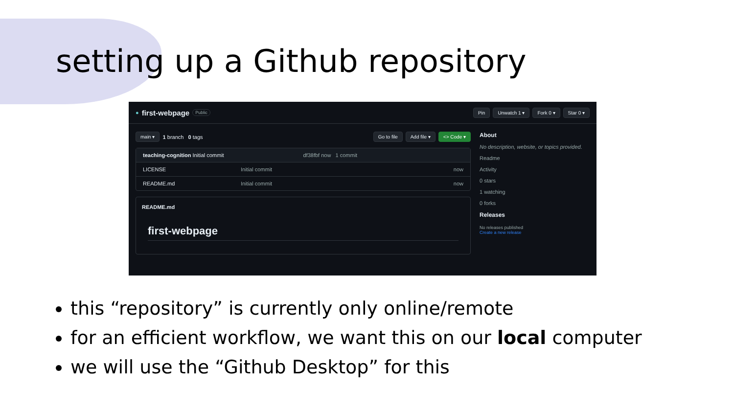setting up a Github repository
● first-webpage Public Pin Unwatch 1 ▾ Fork 0 ▾ Star 0 ▾
main ▾ 1 branch 0 tags Go to file Add file ▾ <> Code ▾
teaching-cognition Initial commit df38fbf now 1 commit
LICENSE Initial commit now
README.md Initial commit now
README.md
first-webpage
About
No description, website, or topics provided.
Readme
Activity
0 stars
1 watching
0 forks
Releases
No releases published
Create a new release
this “repository” is currently only online/remote
for an efficient workflow, we want this on our local computer
we will use the “Github Desktop” for this